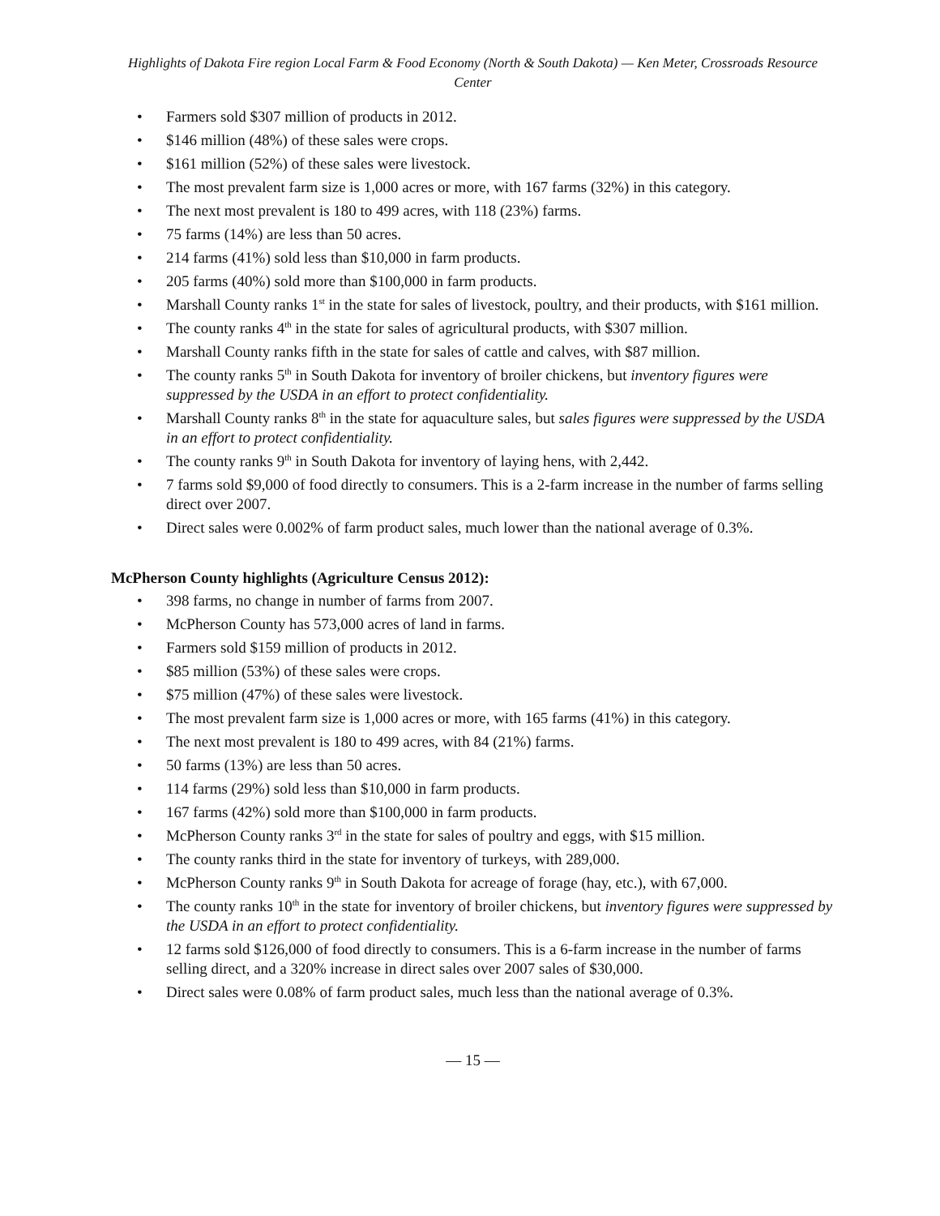Highlights of Dakota Fire region Local Farm & Food Economy (North & South Dakota) — Ken Meter, Crossroads Resource Center
• Farmers sold $307 million of products in 2012.
• $146 million (48%) of these sales were crops.
• $161 million (52%) of these sales were livestock.
• The most prevalent farm size is 1,000 acres or more, with 167 farms (32%) in this category.
• The next most prevalent is 180 to 499 acres, with 118 (23%) farms.
• 75 farms (14%) are less than 50 acres.
• 214 farms (41%) sold less than $10,000 in farm products.
• 205 farms (40%) sold more than $100,000 in farm products.
• Marshall County ranks 1<sup>st</sup> in the state for sales of livestock, poultry, and their products, with $161 million.
• The county ranks 4<sup>th</sup> in the state for sales of agricultural products, with $307 million.
• Marshall County ranks fifth in the state for sales of cattle and calves, with $87 million.
• The county ranks 5<sup>th</sup> in South Dakota for inventory of broiler chickens, but inventory figures were suppressed by the USDA in an effort to protect confidentiality.
• Marshall County ranks 8<sup>th</sup> in the state for aquaculture sales, but sales figures were suppressed by the USDA in an effort to protect confidentiality.
• The county ranks 9<sup>th</sup> in South Dakota for inventory of laying hens, with 2,442.
• 7 farms sold $9,000 of food directly to consumers. This is a 2-farm increase in the number of farms selling direct over 2007.
• Direct sales were 0.002% of farm product sales, much lower than the national average of 0.3%.
McPherson County highlights (Agriculture Census 2012):
• 398 farms, no change in number of farms from 2007.
• McPherson County has 573,000 acres of land in farms.
• Farmers sold $159 million of products in 2012.
• $85 million (53%) of these sales were crops.
• $75 million (47%) of these sales were livestock.
• The most prevalent farm size is 1,000 acres or more, with 165 farms (41%) in this category.
• The next most prevalent is 180 to 499 acres, with 84 (21%) farms.
• 50 farms (13%) are less than 50 acres.
• 114 farms (29%) sold less than $10,000 in farm products.
• 167 farms (42%) sold more than $100,000 in farm products.
• McPherson County ranks 3<sup>rd</sup> in the state for sales of poultry and eggs, with $15 million.
• The county ranks third in the state for inventory of turkeys, with 289,000.
• McPherson County ranks 9<sup>th</sup> in South Dakota for acreage of forage (hay, etc.), with 67,000.
• The county ranks 10<sup>th</sup> in the state for inventory of broiler chickens, but inventory figures were suppressed by the USDA in an effort to protect confidentiality.
• 12 farms sold $126,000 of food directly to consumers. This is a 6-farm increase in the number of farms selling direct, and a 320% increase in direct sales over 2007 sales of $30,000.
• Direct sales were 0.08% of farm product sales, much less than the national average of 0.3%.
— 15 —